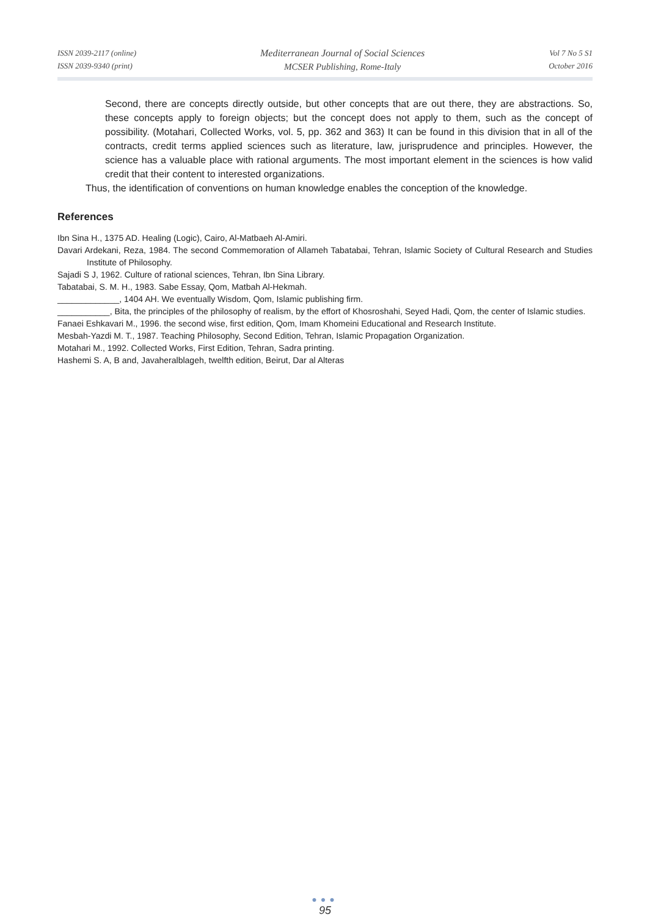ISSN 2039-2117 (online)
ISSN 2039-9340 (print)
Mediterranean Journal of Social Sciences
MCSER Publishing, Rome-Italy
Vol 7 No 5 S1
October 2016
Second, there are concepts directly outside, but other concepts that are out there, they are abstractions. So, these concepts apply to foreign objects; but the concept does not apply to them, such as the concept of possibility. (Motahari, Collected Works, vol. 5, pp. 362 and 363) It can be found in this division that in all of the contracts, credit terms applied sciences such as literature, law, jurisprudence and principles. However, the science has a valuable place with rational arguments. The most important element in the sciences is how valid credit that their content to interested organizations.
Thus, the identification of conventions on human knowledge enables the conception of the knowledge.
References
Ibn Sina H., 1375 AD. Healing (Logic), Cairo, Al-Matbaeh Al-Amiri.
Davari Ardekani, Reza, 1984. The second Commemoration of Allameh Tabatabai, Tehran, Islamic Society of Cultural Research and Studies Institute of Philosophy.
Sajadi S J, 1962. Culture of rational sciences, Tehran, Ibn Sina Library.
Tabatabai, S. M. H., 1983. Sabe Essay, Qom, Matbah Al-Hekmah.
_____________, 1404 AH. We eventually Wisdom, Qom, Islamic publishing firm.
___________, Bita, the principles of the philosophy of realism, by the effort of Khosroshahi, Seyed Hadi, Qom, the center of Islamic studies.
Fanaei Eshkavari M., 1996. the second wise, first edition, Qom, Imam Khomeini Educational and Research Institute.
Mesbah-Yazdi M. T., 1987. Teaching Philosophy, Second Edition, Tehran, Islamic Propagation Organization.
Motahari M., 1992. Collected Works, First Edition, Tehran, Sadra printing.
Hashemi S. A, B and, Javaheralblageh, twelfth edition, Beirut, Dar al Alteras
●●●
95